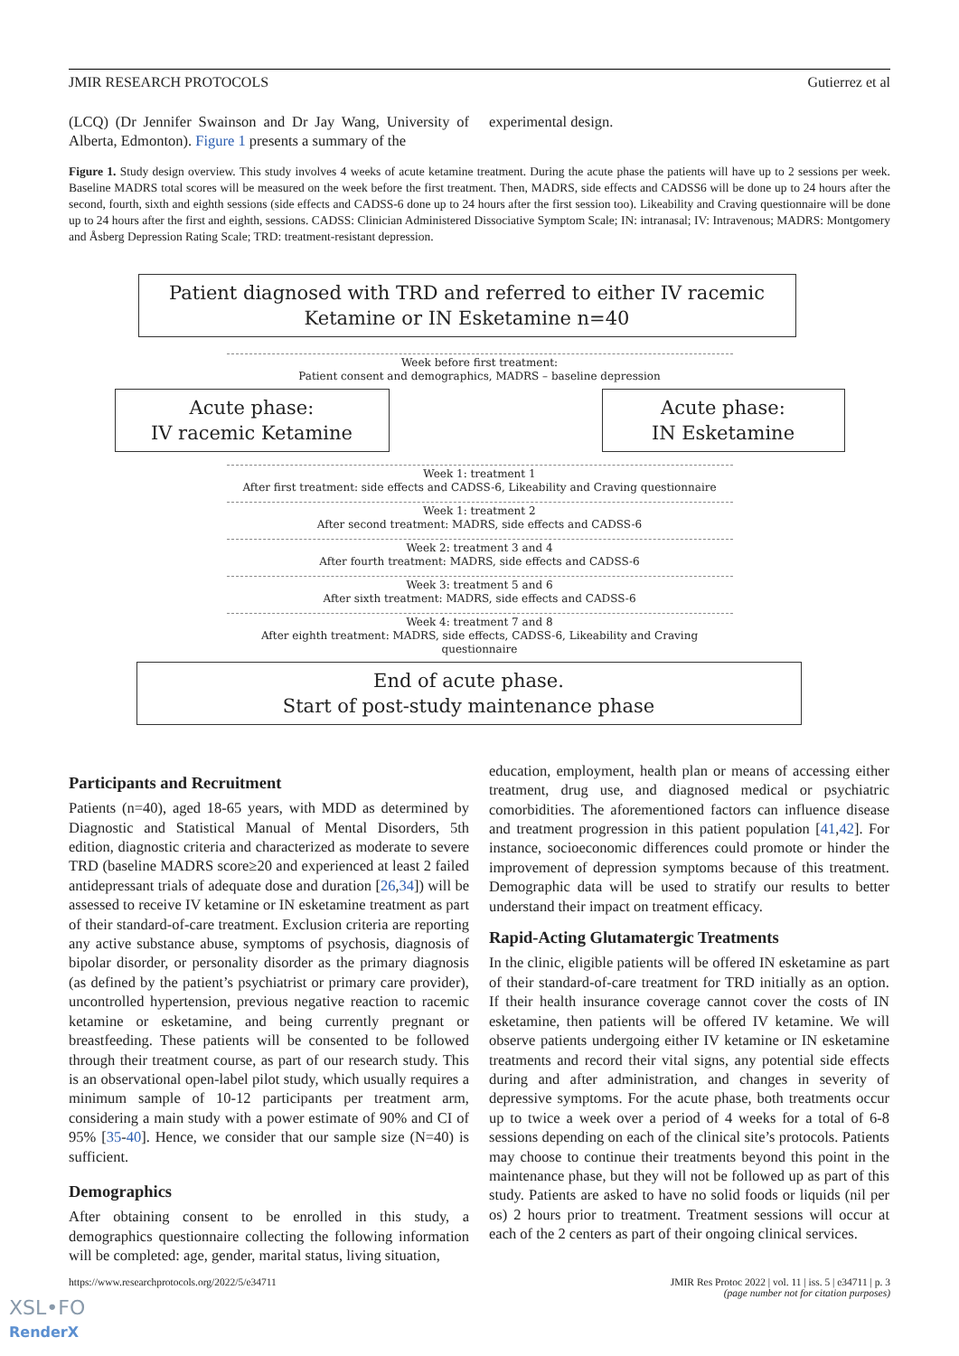JMIR RESEARCH PROTOCOLS Gutierrez et al
(LCQ) (Dr Jennifer Swainson and Dr Jay Wang, University of Alberta, Edmonton). Figure 1 presents a summary of the
experimental design.
Figure 1. Study design overview. This study involves 4 weeks of acute ketamine treatment. During the acute phase the patients will have up to 2 sessions per week. Baseline MADRS total scores will be measured on the week before the first treatment. Then, MADRS, side effects and CADSS6 will be done up to 24 hours after the second, fourth, sixth and eighth sessions (side effects and CADSS-6 done up to 24 hours after the first session too). Likeability and Craving questionnaire will be done up to 24 hours after the first and eighth, sessions. CADSS: Clinician Administered Dissociative Symptom Scale; IN: intranasal; IV: Intravenous; MADRS: Montgomery and Åsberg Depression Rating Scale; TRD: treatment-resistant depression.
Patient diagnosed with TRD and referred to either IV racemic Ketamine or IN Esketamine n=40
Week before first treatment:
Patient consent and demographics, MADRS – baseline depression
Acute phase:
IV racemic Ketamine
Acute phase:
IN Esketamine
Week 1: treatment 1
After first treatment: side effects and CADSS-6, Likeability and Craving questionnaire
Week 1: treatment 2
After second treatment: MADRS, side effects and CADSS-6
Week 2: treatment 3 and 4
After fourth treatment: MADRS, side effects and CADSS-6
Week 3: treatment 5 and 6
After sixth treatment: MADRS, side effects and CADSS-6
Week 4: treatment 7 and 8
After eighth treatment: MADRS, side effects, CADSS-6, Likeability and Craving questionnaire
End of acute phase.
Start of post-study maintenance phase
Participants and Recruitment
Patients (n=40), aged 18-65 years, with MDD as determined by Diagnostic and Statistical Manual of Mental Disorders, 5th edition, diagnostic criteria and characterized as moderate to severe TRD (baseline MADRS score≥20 and experienced at least 2 failed antidepressant trials of adequate dose and duration [26,34]) will be assessed to receive IV ketamine or IN esketamine treatment as part of their standard-of-care treatment. Exclusion criteria are reporting any active substance abuse, symptoms of psychosis, diagnosis of bipolar disorder, or personality disorder as the primary diagnosis (as defined by the patient’s psychiatrist or primary care provider), uncontrolled hypertension, previous negative reaction to racemic ketamine or esketamine, and being currently pregnant or breastfeeding. These patients will be consented to be followed through their treatment course, as part of our research study. This is an observational open-label pilot study, which usually requires a minimum sample of 10-12 participants per treatment arm, considering a main study with a power estimate of 90% and CI of 95% [35-40]. Hence, we consider that our sample size (N=40) is sufficient.
Demographics
After obtaining consent to be enrolled in this study, a demographics questionnaire collecting the following information will be completed: age, gender, marital status, living situation,
education, employment, health plan or means of accessing either treatment, drug use, and diagnosed medical or psychiatric comorbidities. The aforementioned factors can influence disease and treatment progression in this patient population [41,42]. For instance, socioeconomic differences could promote or hinder the improvement of depression symptoms because of this treatment. Demographic data will be used to stratify our results to better understand their impact on treatment efficacy.
Rapid-Acting Glutamatergic Treatments
In the clinic, eligible patients will be offered IN esketamine as part of their standard-of-care treatment for TRD initially as an option. If their health insurance coverage cannot cover the costs of IN esketamine, then patients will be offered IV ketamine. We will observe patients undergoing either IV ketamine or IN esketamine treatments and record their vital signs, any potential side effects during and after administration, and changes in severity of depressive symptoms. For the acute phase, both treatments occur up to twice a week over a period of 4 weeks for a total of 6-8 sessions depending on each of the clinical site’s protocols. Patients may choose to continue their treatments beyond this point in the maintenance phase, but they will not be followed up as part of this study. Patients are asked to have no solid foods or liquids (nil per os) 2 hours prior to treatment. Treatment sessions will occur at each of the 2 centers as part of their ongoing clinical services.
https://www.researchprotocols.org/2022/5/e34711 JMIR Res Protoc 2022 | vol. 11 | iss. 5 | e34711 | p. 3
(page number not for citation purposes)
XSL•FO
RenderX